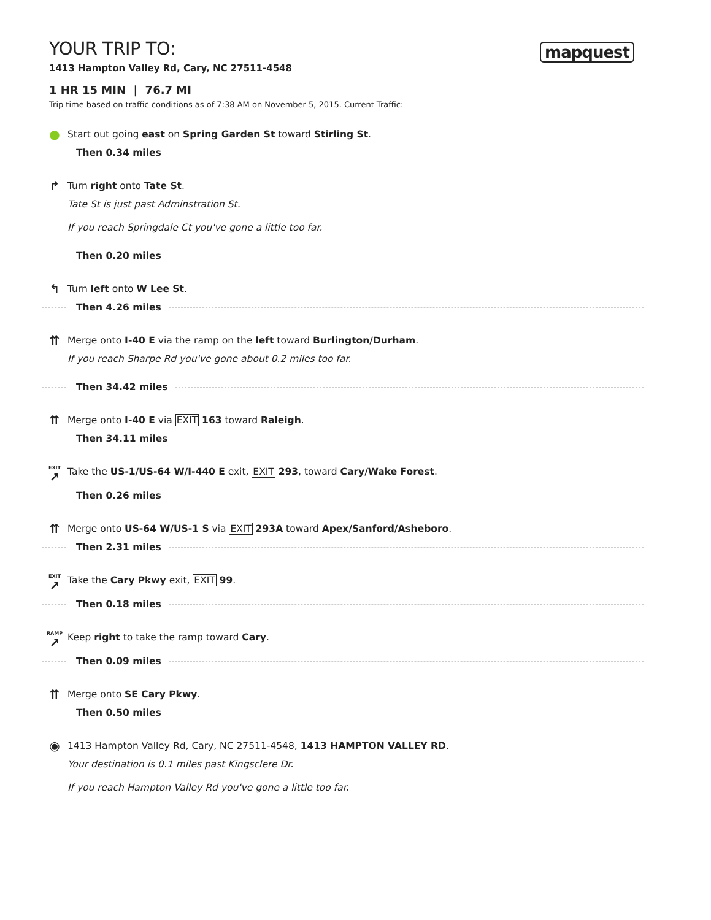mapquest
YOUR TRIP TO:
1413 Hampton Valley Rd, Cary, NC 27511-4548
1 HR 15 MIN | 76.7 MI
Trip time based on traffic conditions as of 7:38 AM on November 5, 2015. Current Traffic:
●
Start out going east on Spring Garden St toward Stirling St.
Then 0.34 miles
↱
Turn right onto Tate St.
Tate St is just past Adminstration St.
If you reach Springdale Ct you've gone a little too far.
Then 0.20 miles
↰
Turn left onto W Lee St.
Then 4.26 miles
⇈
Merge onto I-40 E via the ramp on the left toward Burlington/Durham.
If you reach Sharpe Rd you've gone about 0.2 miles too far.
Then 34.42 miles
⇈
Merge onto I-40 E via EXIT 163 toward Raleigh.
Then 34.11 miles
EXIT
↗
Take the US-1/US-64 W/I-440 E exit, EXIT 293, toward Cary/Wake Forest.
Then 0.26 miles
⇈
Merge onto US-64 W/US-1 S via EXIT 293A toward Apex/Sanford/Asheboro.
Then 2.31 miles
EXIT
↗
Take the Cary Pkwy exit, EXIT 99.
Then 0.18 miles
RAMP
↗
Keep right to take the ramp toward Cary.
Then 0.09 miles
⇈
Merge onto SE Cary Pkwy.
Then 0.50 miles
◉
1413 Hampton Valley Rd, Cary, NC 27511-4548, 1413 HAMPTON VALLEY RD.
Your destination is 0.1 miles past Kingsclere Dr.
If you reach Hampton Valley Rd you've gone a little too far.